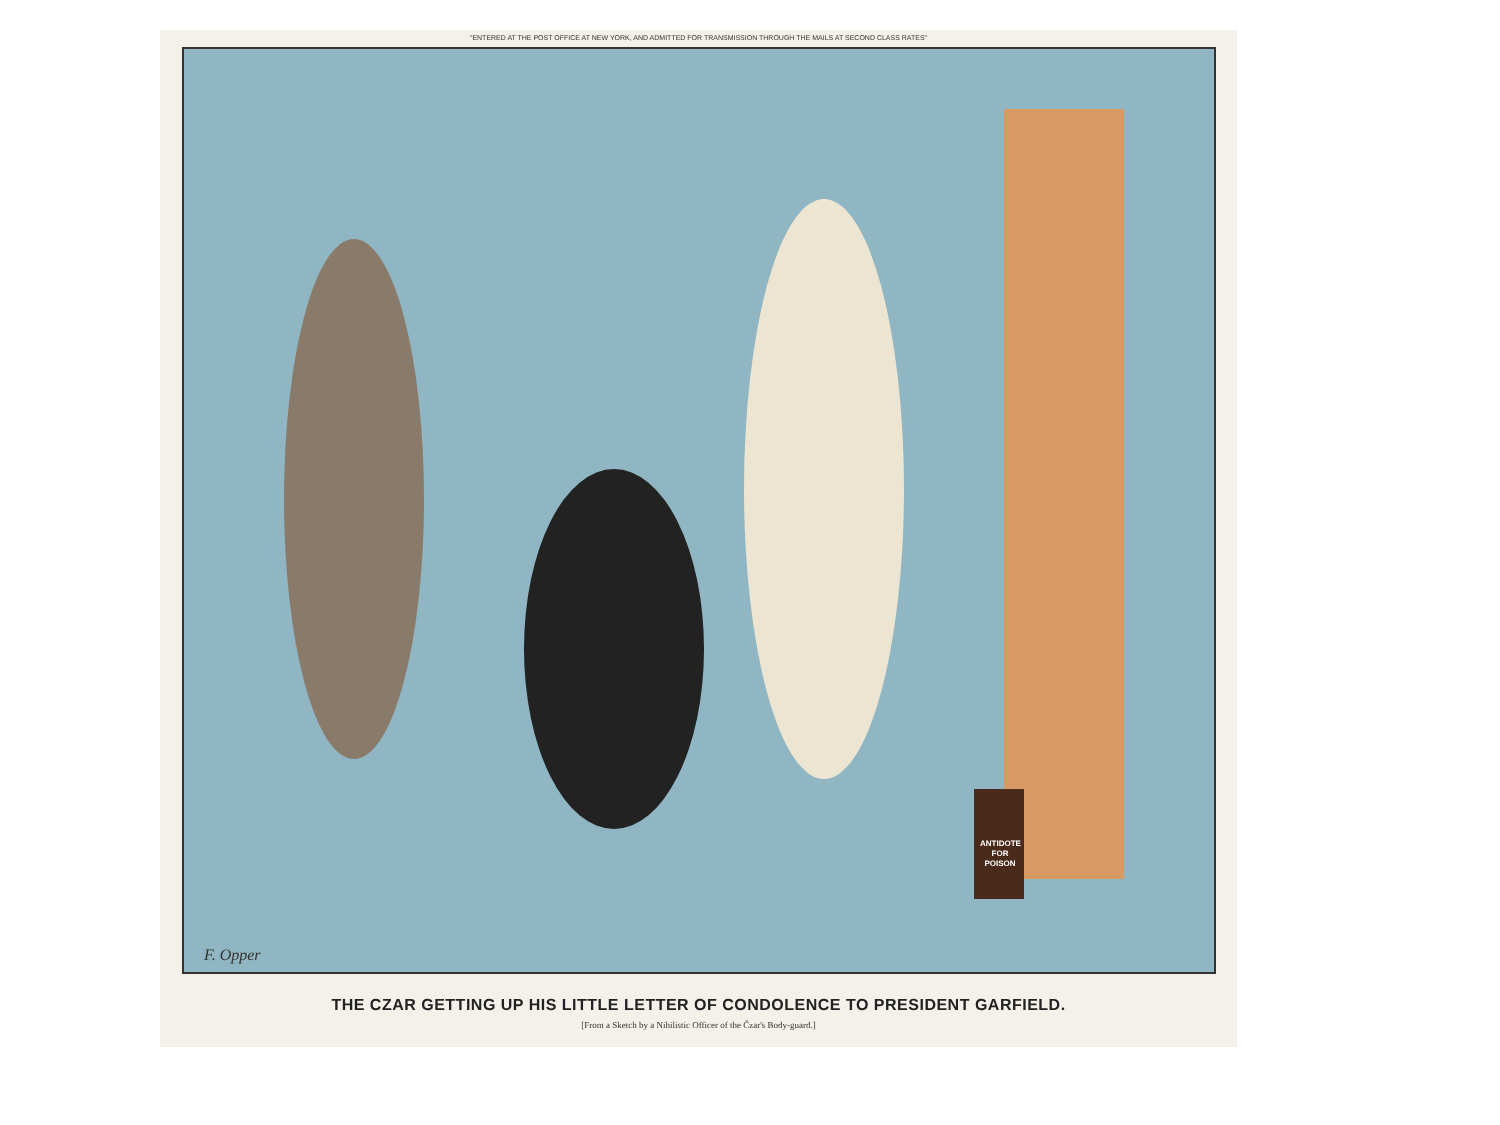"ENTERED AT THE POST OFFICE AT NEW YORK, AND ADMITTED FOR TRANSMISSION THROUGH THE MAILS AT SECOND CLASS RATES"
ANTIDOTE FOR POISON
F. Opper
THE CZAR GETTING UP HIS LITTLE LETTER OF CONDOLENCE TO PRESIDENT GARFIELD.
[From a Sketch by a Nihilistic Officer of the Čzar's Body-guard.]